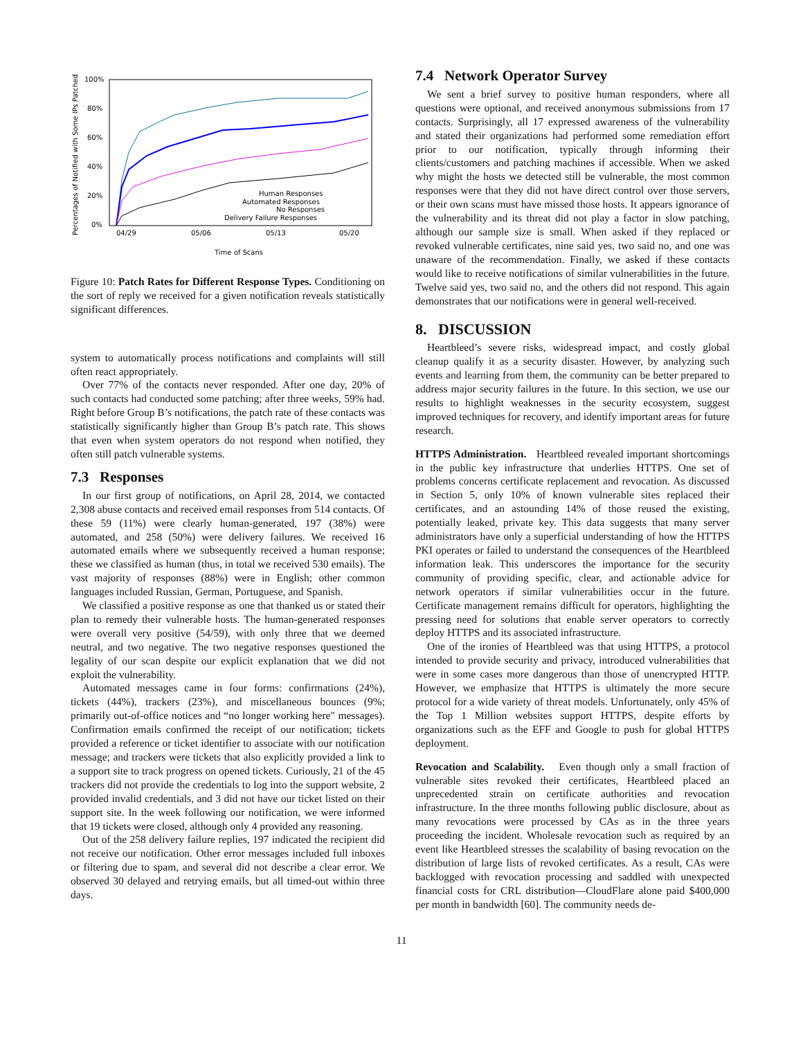Percentages of Notified with Some IPs Patched
100%
80%
60%
40%
20%
0%
Human Responses
Automated Responses
No Responses
Delivery Failure Responses
04/29
05/06
05/13
05/20
Time of Scans
Figure 10: Patch Rates for Different Response Types. Conditioning on the sort of reply we received for a given notification reveals statistically significant differences.
system to automatically process notifications and complaints will still often react appropriately.
Over 77% of the contacts never responded. After one day, 20% of such contacts had conducted some patching; after three weeks, 59% had. Right before Group B’s notifications, the patch rate of these contacts was statistically significantly higher than Group B’s patch rate. This shows that even when system operators do not respond when notified, they often still patch vulnerable systems.
7.3 Responses
In our first group of notifications, on April 28, 2014, we contacted 2,308 abuse contacts and received email responses from 514 contacts. Of these 59 (11%) were clearly human-generated, 197 (38%) were automated, and 258 (50%) were delivery failures. We received 16 automated emails where we subsequently received a human response; these we classified as human (thus, in total we received 530 emails). The vast majority of responses (88%) were in English; other common languages included Russian, German, Portuguese, and Spanish.
We classified a positive response as one that thanked us or stated their plan to remedy their vulnerable hosts. The human-generated responses were overall very positive (54/59), with only three that we deemed neutral, and two negative. The two negative responses questioned the legality of our scan despite our explicit explanation that we did not exploit the vulnerability.
Automated messages came in four forms: confirmations (24%), tickets (44%), trackers (23%), and miscellaneous bounces (9%; primarily out-of-office notices and “no longer working here" messages). Confirmation emails confirmed the receipt of our notification; tickets provided a reference or ticket identifier to associate with our notification message; and trackers were tickets that also explicitly provided a link to a support site to track progress on opened tickets. Curiously, 21 of the 45 trackers did not provide the credentials to log into the support website, 2 provided invalid credentials, and 3 did not have our ticket listed on their support site. In the week following our notification, we were informed that 19 tickets were closed, although only 4 provided any reasoning.
Out of the 258 delivery failure replies, 197 indicated the recipient did not receive our notification. Other error messages included full inboxes or filtering due to spam, and several did not describe a clear error. We observed 30 delayed and retrying emails, but all timed-out within three days.
7.4 Network Operator Survey
We sent a brief survey to positive human responders, where all questions were optional, and received anonymous submissions from 17 contacts. Surprisingly, all 17 expressed awareness of the vulnerability and stated their organizations had performed some remediation effort prior to our notification, typically through informing their clients/customers and patching machines if accessible. When we asked why might the hosts we detected still be vulnerable, the most common responses were that they did not have direct control over those servers, or their own scans must have missed those hosts. It appears ignorance of the vulnerability and its threat did not play a factor in slow patching, although our sample size is small. When asked if they replaced or revoked vulnerable certificates, nine said yes, two said no, and one was unaware of the recommendation. Finally, we asked if these contacts would like to receive notifications of similar vulnerabilities in the future. Twelve said yes, two said no, and the others did not respond. This again demonstrates that our notifications were in general well-received.
8. DISCUSSION
Heartbleed’s severe risks, widespread impact, and costly global cleanup qualify it as a security disaster. However, by analyzing such events and learning from them, the community can be better prepared to address major security failures in the future. In this section, we use our results to highlight weaknesses in the security ecosystem, suggest improved techniques for recovery, and identify important areas for future research.
HTTPS Administration. Heartbleed revealed important shortcomings in the public key infrastructure that underlies HTTPS. One set of problems concerns certificate replacement and revocation. As discussed in Section 5, only 10% of known vulnerable sites replaced their certificates, and an astounding 14% of those reused the existing, potentially leaked, private key. This data suggests that many server administrators have only a superficial understanding of how the HTTPS PKI operates or failed to understand the consequences of the Heartbleed information leak. This underscores the importance for the security community of providing specific, clear, and actionable advice for network operators if similar vulnerabilities occur in the future. Certificate management remains difficult for operators, highlighting the pressing need for solutions that enable server operators to correctly deploy HTTPS and its associated infrastructure.
One of the ironies of Heartbleed was that using HTTPS, a protocol intended to provide security and privacy, introduced vulnerabilities that were in some cases more dangerous than those of unencrypted HTTP. However, we emphasize that HTTPS is ultimately the more secure protocol for a wide variety of threat models. Unfortunately, only 45% of the Top 1 Million websites support HTTPS, despite efforts by organizations such as the EFF and Google to push for global HTTPS deployment.
Revocation and Scalability. Even though only a small fraction of vulnerable sites revoked their certificates, Heartbleed placed an unprecedented strain on certificate authorities and revocation infrastructure. In the three months following public disclosure, about as many revocations were processed by CAs as in the three years proceeding the incident. Wholesale revocation such as required by an event like Heartbleed stresses the scalability of basing revocation on the distribution of large lists of revoked certificates. As a result, CAs were backlogged with revocation processing and saddled with unexpected financial costs for CRL distribution—CloudFlare alone paid $400,000 per month in bandwidth [60]. The community needs de-
11